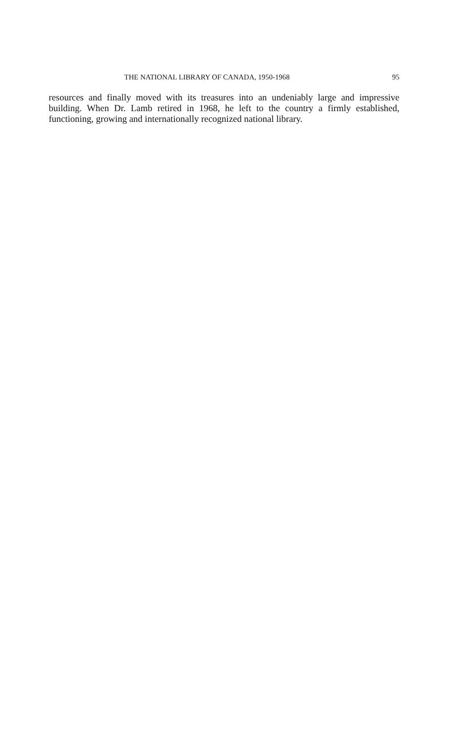THE NATIONAL LIBRARY OF CANADA, 1950-1968 95
resources and finally moved with its treasures into an undeniably large and impressive building. When Dr. Lamb retired in 1968, he left to the country a firmly established, functioning, growing and internationally recognized national library.